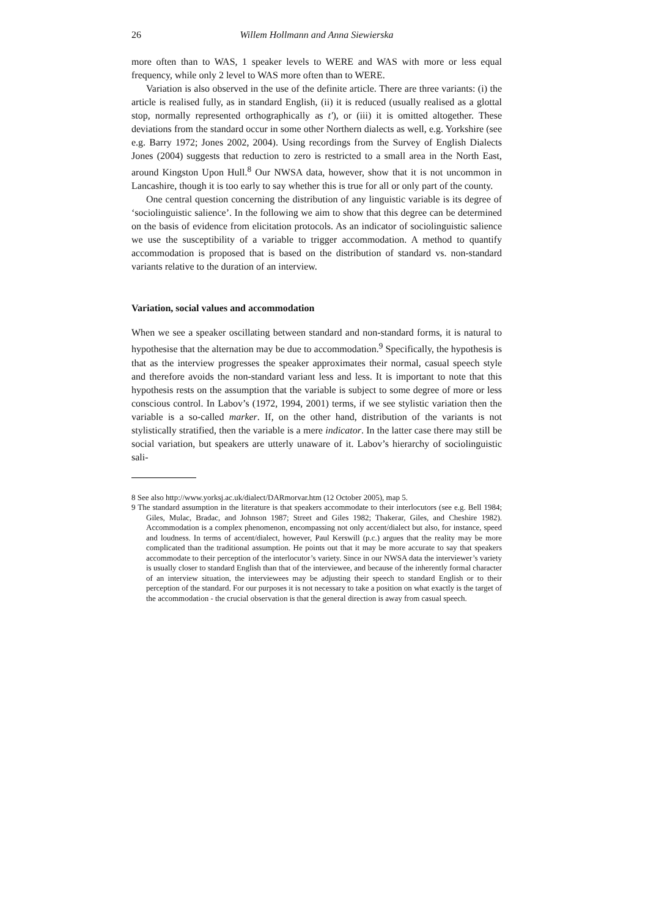26 Willem Hollmann and Anna Siewierska
more often than to WAS, 1 speaker levels to WERE and WAS with more or less equal frequency, while only 2 level to WAS more often than to WERE.
Variation is also observed in the use of the definite article. There are three variants: (i) the article is realised fully, as in standard English, (ii) it is reduced (usually realised as a glottal stop, normally represented orthographically as t'), or (iii) it is omitted altogether. These deviations from the standard occur in some other Northern dialects as well, e.g. Yorkshire (see e.g. Barry 1972; Jones 2002, 2004). Using recordings from the Survey of English Dialects Jones (2004) suggests that reduction to zero is restricted to a small area in the North East, around Kingston Upon Hull.<sup>8</sup> Our NWSA data, however, show that it is not uncommon in Lancashire, though it is too early to say whether this is true for all or only part of the county.
One central question concerning the distribution of any linguistic variable is its degree of ‘sociolinguistic salience’. In the following we aim to show that this degree can be determined on the basis of evidence from elicitation protocols. As an indicator of sociolinguistic salience we use the susceptibility of a variable to trigger accommodation. A method to quantify accommodation is proposed that is based on the distribution of standard vs. non-standard variants relative to the duration of an interview.
Variation, social values and accommodation
When we see a speaker oscillating between standard and non-standard forms, it is natural to hypothesise that the alternation may be due to accommodation.<sup>9</sup> Specifically, the hypothesis is that as the interview progresses the speaker approximates their normal, casual speech style and therefore avoids the non-standard variant less and less. It is important to note that this hypothesis rests on the assumption that the variable is subject to some degree of more or less conscious control. In Labov’s (1972, 1994, 2001) terms, if we see stylistic variation then the variable is a so-called marker. If, on the other hand, distribution of the variants is not stylistically stratified, then the variable is a mere indicator. In the latter case there may still be social variation, but speakers are utterly unaware of it. Labov’s hierarchy of sociolinguistic sali-
8 See also http://www.yorksj.ac.uk/dialect/DARmorvar.htm (12 October 2005), map 5.
9 The standard assumption in the literature is that speakers accommodate to their interlocutors (see e.g. Bell 1984; Giles, Mulac, Bradac, and Johnson 1987; Street and Giles 1982; Thakerar, Giles, and Cheshire 1982). Accommodation is a complex phenomenon, encompassing not only accent/dialect but also, for instance, speed and loudness. In terms of accent/dialect, however, Paul Kerswill (p.c.) argues that the reality may be more complicated than the traditional assumption. He points out that it may be more accurate to say that speakers accommodate to their perception of the interlocutor’s variety. Since in our NWSA data the interviewer’s variety is usually closer to standard English than that of the interviewee, and because of the inherently formal character of an interview situation, the interviewees may be adjusting their speech to standard English or to their perception of the standard. For our purposes it is not necessary to take a position on what exactly is the target of the accommodation - the crucial observation is that the general direction is away from casual speech.